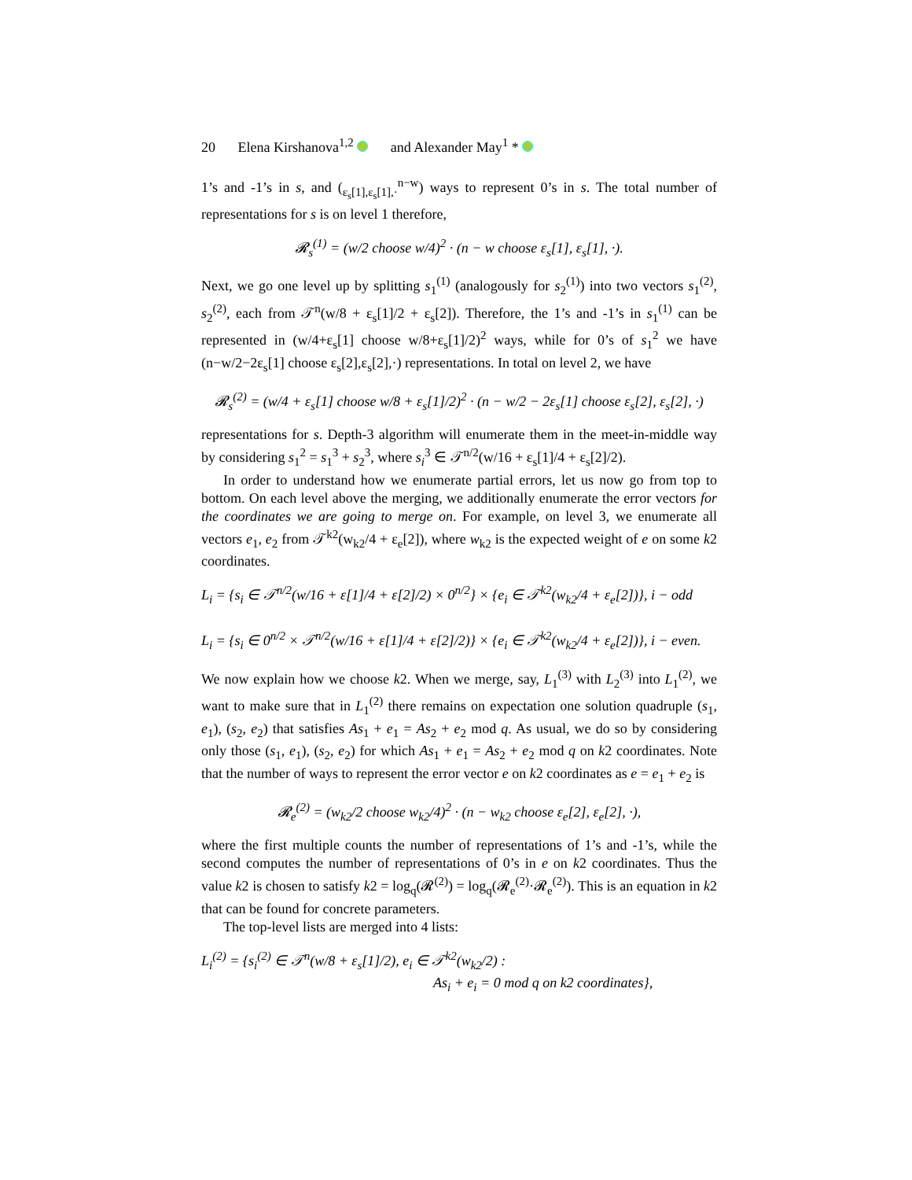20 Elena Kirshanova<sup>1,2</sup> and Alexander May<sup>1</sup> *
1’s and -1’s in s, and (<sub>ε<sub>s</sub>[1],ε<sub>s</sub>[1],·</sub><sup>n−w</sup>) ways to represent 0’s in s. The total number of representations for s is on level 1 therefore,
𝓡<sub>s</sub><sup>(1)</sup> = (w/2 choose w/4)<sup>2</sup> · (n − w choose ε<sub>s</sub>[1], ε<sub>s</sub>[1], ·).
Next, we go one level up by splitting s<sub>1</sub><sup>(1)</sup> (analogously for s<sub>2</sub><sup>(1)</sup>) into two vectors s<sub>1</sub><sup>(2)</sup>, s<sub>2</sub><sup>(2)</sup>, each from 𝒯<sup>n</sup>(w/8 + ε<sub>s</sub>[1]/2 + ε<sub>s</sub>[2]). Therefore, the 1’s and -1’s in s<sub>1</sub><sup>(1)</sup> can be represented in (w/4+ε<sub>s</sub>[1] choose w/8+ε<sub>s</sub>[1]/2)<sup>2</sup> ways, while for 0’s of s<sub>1</sub><sup>2</sup> we have (n−w/2−2ε<sub>s</sub>[1] choose ε<sub>s</sub>[2],ε<sub>s</sub>[2],·) representations. In total on level 2, we have
𝓡<sub>s</sub><sup>(2)</sup> = (w/4 + ε<sub>s</sub>[1] choose w/8 + ε<sub>s</sub>[1]/2)<sup>2</sup> · (n − w/2 − 2ε<sub>s</sub>[1] choose ε<sub>s</sub>[2], ε<sub>s</sub>[2], ·)
representations for s. Depth-3 algorithm will enumerate them in the meet-in-middle way by considering s<sub>1</sub><sup>2</sup> = s<sub>1</sub><sup>3</sup> + s<sub>2</sub><sup>3</sup>, where s<sub>i</sub><sup>3</sup> ∈ 𝒯<sup>n/2</sup>(w/16 + ε<sub>s</sub>[1]/4 + ε<sub>s</sub>[2]/2).
In order to understand how we enumerate partial errors, let us now go from top to bottom. On each level above the merging, we additionally enumerate the error vectors for the coordinates we are going to merge on. For example, on level 3, we enumerate all vectors e<sub>1</sub>, e<sub>2</sub> from 𝒯<sup>k2</sup>(w<sub>k2</sub>/4 + ε<sub>e</sub>[2]), where w<sub>k2</sub> is the expected weight of e on some k2 coordinates.
L<sub>i</sub> = {s<sub>i</sub> ∈ 𝒯<sup>n/2</sup>(w/16 + ε[1]/4 + ε[2]/2) × 0<sup>n/2</sup>} × {e<sub>i</sub> ∈ 𝒯<sup>k2</sup>(w<sub>k2</sub>/4 + ε<sub>e</sub>[2])}, i − odd
L<sub>i</sub> = {s<sub>i</sub> ∈ 0<sup>n/2</sup> × 𝒯<sup>n/2</sup>(w/16 + ε[1]/4 + ε[2]/2)} × {e<sub>i</sub> ∈ 𝒯<sup>k2</sup>(w<sub>k2</sub>/4 + ε<sub>e</sub>[2])}, i − even.
We now explain how we choose k2. When we merge, say, L<sub>1</sub><sup>(3)</sup> with L<sub>2</sub><sup>(3)</sup> into L<sub>1</sub><sup>(2)</sup>, we want to make sure that in L<sub>1</sub><sup>(2)</sup> there remains on expectation one solution quadruple (s<sub>1</sub>, e<sub>1</sub>), (s<sub>2</sub>, e<sub>2</sub>) that satisfies As<sub>1</sub> + e<sub>1</sub> = As<sub>2</sub> + e<sub>2</sub> mod q. As usual, we do so by considering only those (s<sub>1</sub>, e<sub>1</sub>), (s<sub>2</sub>, e<sub>2</sub>) for which As<sub>1</sub> + e<sub>1</sub> = As<sub>2</sub> + e<sub>2</sub> mod q on k2 coordinates. Note that the number of ways to represent the error vector e on k2 coordinates as e = e<sub>1</sub> + e<sub>2</sub> is
𝓡<sub>e</sub><sup>(2)</sup> = (w<sub>k2</sub>/2 choose w<sub>k2</sub>/4)<sup>2</sup> · (n − w<sub>k2</sub> choose ε<sub>e</sub>[2], ε<sub>e</sub>[2], ·),
where the first multiple counts the number of representations of 1’s and -1’s, while the second computes the number of representations of 0’s in e on k2 coordinates. Thus the value k2 is chosen to satisfy k2 = log<sub>q</sub>(𝓡<sup>(2)</sup>) = log<sub>q</sub>(𝓡<sub>e</sub><sup>(2)</sup>·𝓡<sub>e</sub><sup>(2)</sup>). This is an equation in k2 that can be found for concrete parameters.
The top-level lists are merged into 4 lists:
L<sub>i</sub><sup>(2)</sup> = {s<sub>i</sub><sup>(2)</sup> ∈ 𝒯<sup>n</sup>(w/8 + ε<sub>s</sub>[1]/2), e<sub>i</sub> ∈ 𝒯<sup>k2</sup>(w<sub>k2</sub>/2) :
As<sub>i</sub> + e<sub>i</sub> = 0 mod q on k2 coordinates},